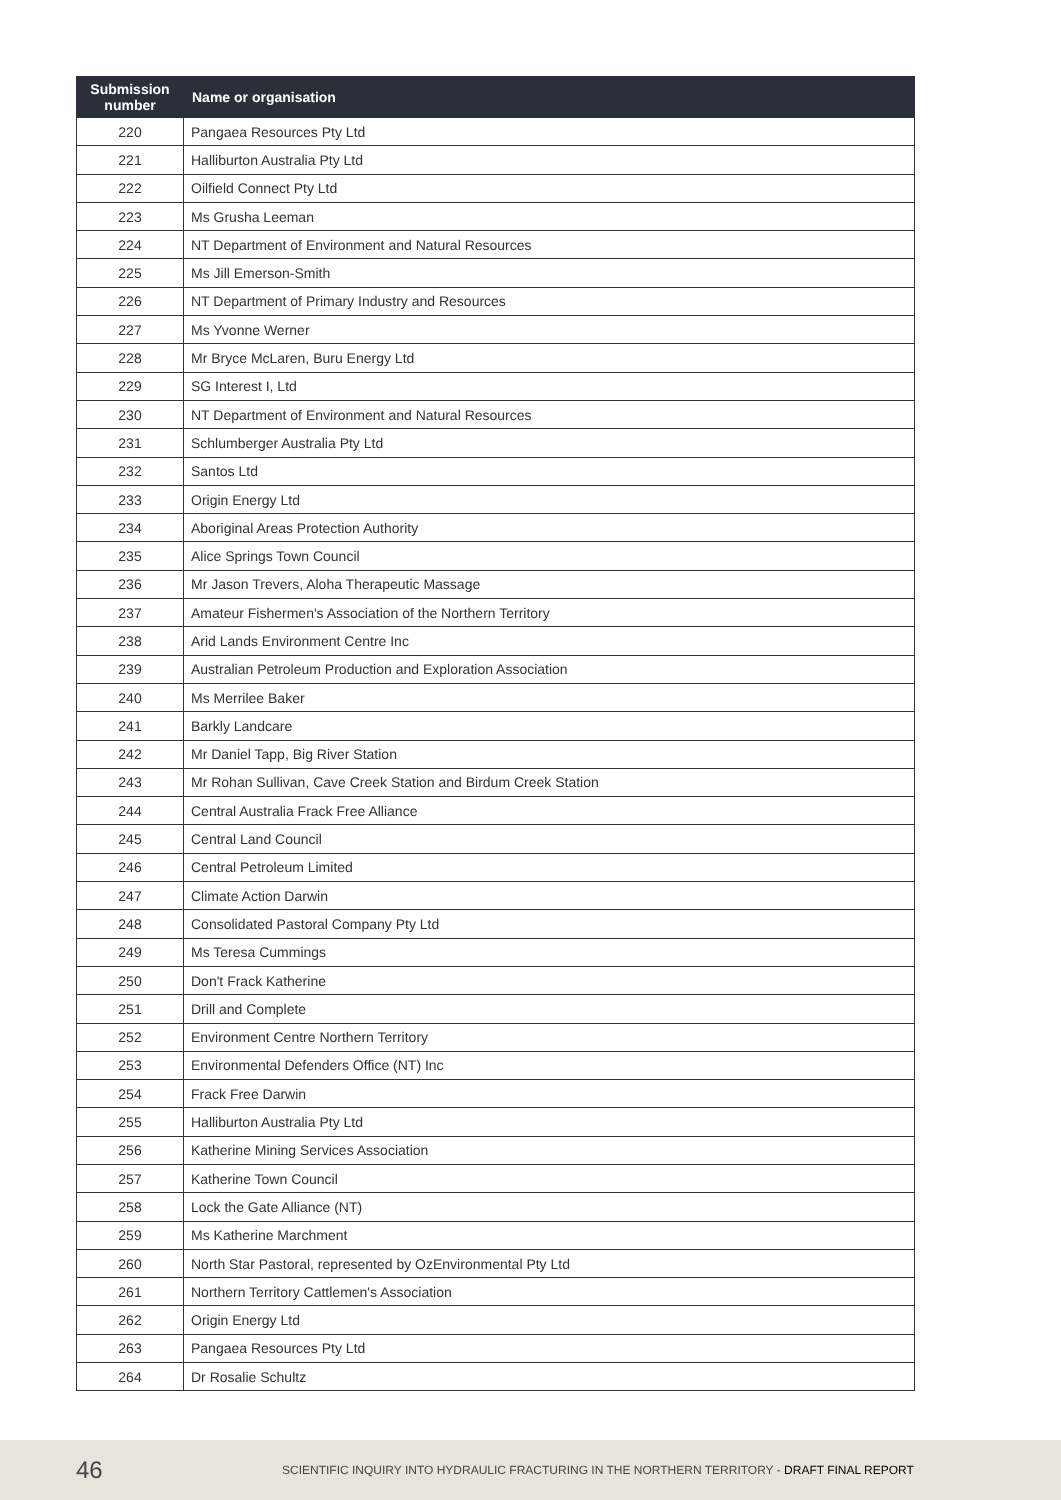| Submission number | Name or organisation |
| --- | --- |
| 220 | Pangaea Resources Pty Ltd |
| 221 | Halliburton Australia Pty Ltd |
| 222 | Oilfield Connect Pty Ltd |
| 223 | Ms Grusha Leeman |
| 224 | NT Department of Environment and Natural Resources |
| 225 | Ms Jill Emerson-Smith |
| 226 | NT Department of Primary Industry and Resources |
| 227 | Ms Yvonne Werner |
| 228 | Mr Bryce McLaren, Buru Energy Ltd |
| 229 | SG Interest I, Ltd |
| 230 | NT Department of Environment and Natural Resources |
| 231 | Schlumberger Australia Pty Ltd |
| 232 | Santos Ltd |
| 233 | Origin Energy Ltd |
| 234 | Aboriginal Areas Protection Authority |
| 235 | Alice Springs Town Council |
| 236 | Mr Jason Trevers, Aloha Therapeutic Massage |
| 237 | Amateur Fishermen's Association of the Northern Territory |
| 238 | Arid Lands Environment Centre Inc |
| 239 | Australian Petroleum Production and Exploration Association |
| 240 | Ms Merrilee Baker |
| 241 | Barkly Landcare |
| 242 | Mr Daniel Tapp, Big River Station |
| 243 | Mr Rohan Sullivan, Cave Creek Station and Birdum Creek Station |
| 244 | Central Australia Frack Free Alliance |
| 245 | Central Land Council |
| 246 | Central Petroleum Limited |
| 247 | Climate Action Darwin |
| 248 | Consolidated Pastoral Company Pty Ltd |
| 249 | Ms Teresa Cummings |
| 250 | Don't Frack Katherine |
| 251 | Drill and Complete |
| 252 | Environment Centre Northern Territory |
| 253 | Environmental Defenders Office (NT) Inc |
| 254 | Frack Free Darwin |
| 255 | Halliburton Australia Pty Ltd |
| 256 | Katherine Mining Services Association |
| 257 | Katherine Town Council |
| 258 | Lock the Gate Alliance (NT) |
| 259 | Ms Katherine Marchment |
| 260 | North Star Pastoral, represented by OzEnvironmental Pty Ltd |
| 261 | Northern Territory Cattlemen's Association |
| 262 | Origin Energy Ltd |
| 263 | Pangaea Resources Pty Ltd |
| 264 | Dr Rosalie Schultz |
46 SCIENTIFIC INQUIRY INTO HYDRAULIC FRACTURING IN THE NORTHERN TERRITORY - DRAFT FINAL REPORT